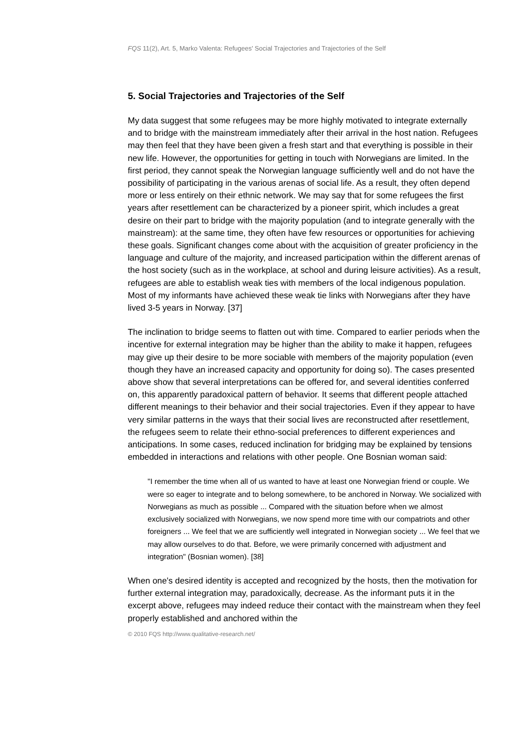FQS 11(2), Art. 5, Marko Valenta: Refugees' Social Trajectories and Trajectories of the Self
5. Social Trajectories and Trajectories of the Self
My data suggest that some refugees may be more highly motivated to integrate externally and to bridge with the mainstream immediately after their arrival in the host nation. Refugees may then feel that they have been given a fresh start and that everything is possible in their new life. However, the opportunities for getting in touch with Norwegians are limited. In the first period, they cannot speak the Norwegian language sufficiently well and do not have the possibility of participating in the various arenas of social life. As a result, they often depend more or less entirely on their ethnic network. We may say that for some refugees the first years after resettlement can be characterized by a pioneer spirit, which includes a great desire on their part to bridge with the majority population (and to integrate generally with the mainstream): at the same time, they often have few resources or opportunities for achieving these goals. Significant changes come about with the acquisition of greater proficiency in the language and culture of the majority, and increased participation within the different arenas of the host society (such as in the workplace, at school and during leisure activities). As a result, refugees are able to establish weak ties with members of the local indigenous population. Most of my informants have achieved these weak tie links with Norwegians after they have lived 3-5 years in Norway. [37]
The inclination to bridge seems to flatten out with time. Compared to earlier periods when the incentive for external integration may be higher than the ability to make it happen, refugees may give up their desire to be more sociable with members of the majority population (even though they have an increased capacity and opportunity for doing so). The cases presented above show that several interpretations can be offered for, and several identities conferred on, this apparently paradoxical pattern of behavior. It seems that different people attached different meanings to their behavior and their social trajectories. Even if they appear to have very similar patterns in the ways that their social lives are reconstructed after resettlement, the refugees seem to relate their ethno-social preferences to different experiences and anticipations. In some cases, reduced inclination for bridging may be explained by tensions embedded in interactions and relations with other people. One Bosnian woman said:
"I remember the time when all of us wanted to have at least one Norwegian friend or couple. We were so eager to integrate and to belong somewhere, to be anchored in Norway. We socialized with Norwegians as much as possible ... Compared with the situation before when we almost exclusively socialized with Norwegians, we now spend more time with our compatriots and other foreigners ... We feel that we are sufficiently well integrated in Norwegian society ... We feel that we may allow ourselves to do that. Before, we were primarily concerned with adjustment and integration" (Bosnian women). [38]
When one's desired identity is accepted and recognized by the hosts, then the motivation for further external integration may, paradoxically, decrease. As the informant puts it in the excerpt above, refugees may indeed reduce their contact with the mainstream when they feel properly established and anchored within the
© 2010 FQS http://www.qualitative-research.net/